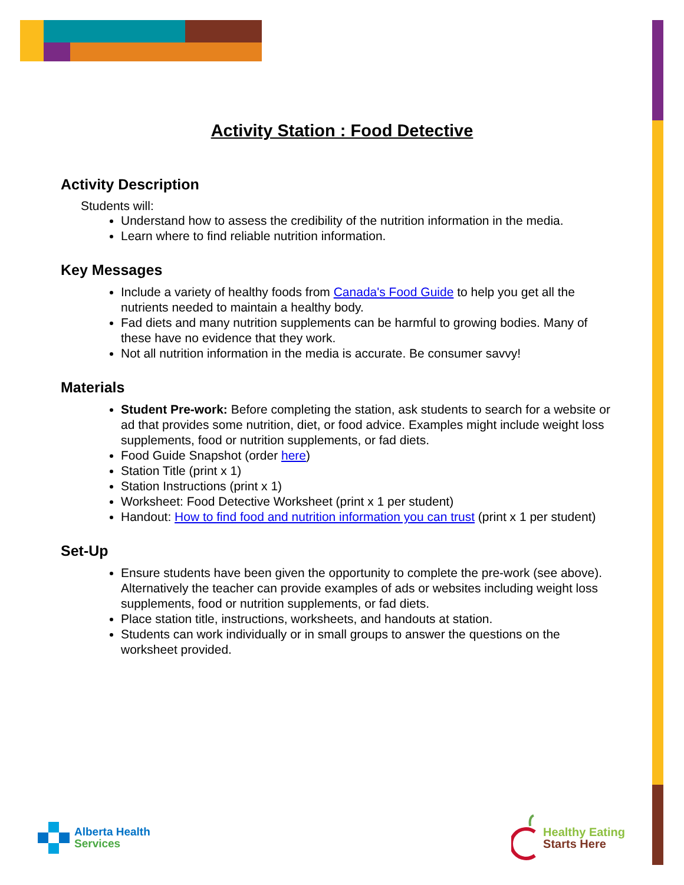Activity Station : Food Detective
Activity Description
Students will:
Understand how to assess the credibility of the nutrition information in the media.
Learn where to find reliable nutrition information.
Key Messages
Include a variety of healthy foods from Canada's Food Guide to help you get all the nutrients needed to maintain a healthy body.
Fad diets and many nutrition supplements can be harmful to growing bodies. Many of these have no evidence that they work.
Not all nutrition information in the media is accurate. Be consumer savvy!
Materials
Student Pre-work: Before completing the station, ask students to search for a website or ad that provides some nutrition, diet, or food advice. Examples might include weight loss supplements, food or nutrition supplements, or fad diets.
Food Guide Snapshot (order here)
Station Title (print x 1)
Station Instructions (print x 1)
Worksheet: Food Detective Worksheet (print x 1 per student)
Handout: How to find food and nutrition information you can trust (print x 1 per student)
Set-Up
Ensure students have been given the opportunity to complete the pre-work (see above). Alternatively the teacher can provide examples of ads or websites including weight loss supplements, food or nutrition supplements, or fad diets.
Place station title, instructions, worksheets, and handouts at station.
Students can work individually or in small groups to answer the questions on the worksheet provided.
Alberta Health
Services
Healthy Eating
Starts Here